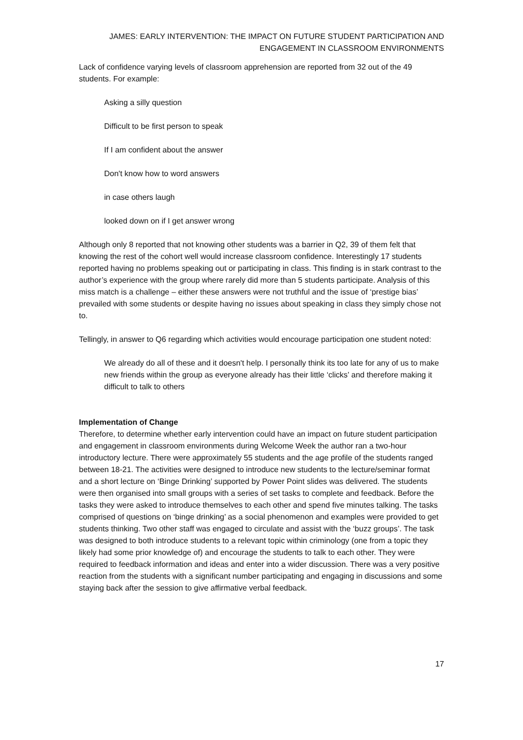JAMES: EARLY INTERVENTION: THE IMPACT ON FUTURE STUDENT PARTICIPATION AND
ENGAGEMENT IN CLASSROOM ENVIRONMENTS
Lack of confidence varying levels of classroom apprehension are reported from 32 out of the 49 students. For example:
Asking a silly question
Difficult to be first person to speak
If I am confident about the answer
Don't know how to word answers
in case others laugh
looked down on if I get answer wrong
Although only 8 reported that not knowing other students was a barrier in Q2, 39 of them felt that knowing the rest of the cohort well would increase classroom confidence. Interestingly 17 students reported having no problems speaking out or participating in class. This finding is in stark contrast to the author’s experience with the group where rarely did more than 5 students participate. Analysis of this miss match is a challenge – either these answers were not truthful and the issue of ‘prestige bias’ prevailed with some students or despite having no issues about speaking in class they simply chose not to.
Tellingly, in answer to Q6 regarding which activities would encourage participation one student noted:
We already do all of these and it doesn't help. I personally think its too late for any of us to make new friends within the group as everyone already has their little ‘clicks’ and therefore making it difficult to talk to others
Implementation of Change
Therefore, to determine whether early intervention could have an impact on future student participation and engagement in classroom environments during Welcome Week the author ran a two-hour introductory lecture. There were approximately 55 students and the age profile of the students ranged between 18-21. The activities were designed to introduce new students to the lecture/seminar format and a short lecture on ‘Binge Drinking’ supported by Power Point slides was delivered. The students were then organised into small groups with a series of set tasks to complete and feedback. Before the tasks they were asked to introduce themselves to each other and spend five minutes talking. The tasks comprised of questions on ‘binge drinking’ as a social phenomenon and examples were provided to get students thinking. Two other staff was engaged to circulate and assist with the ‘buzz groups’. The task was designed to both introduce students to a relevant topic within criminology (one from a topic they likely had some prior knowledge of) and encourage the students to talk to each other. They were required to feedback information and ideas and enter into a wider discussion. There was a very positive reaction from the students with a significant number participating and engaging in discussions and some staying back after the session to give affirmative verbal feedback.
17